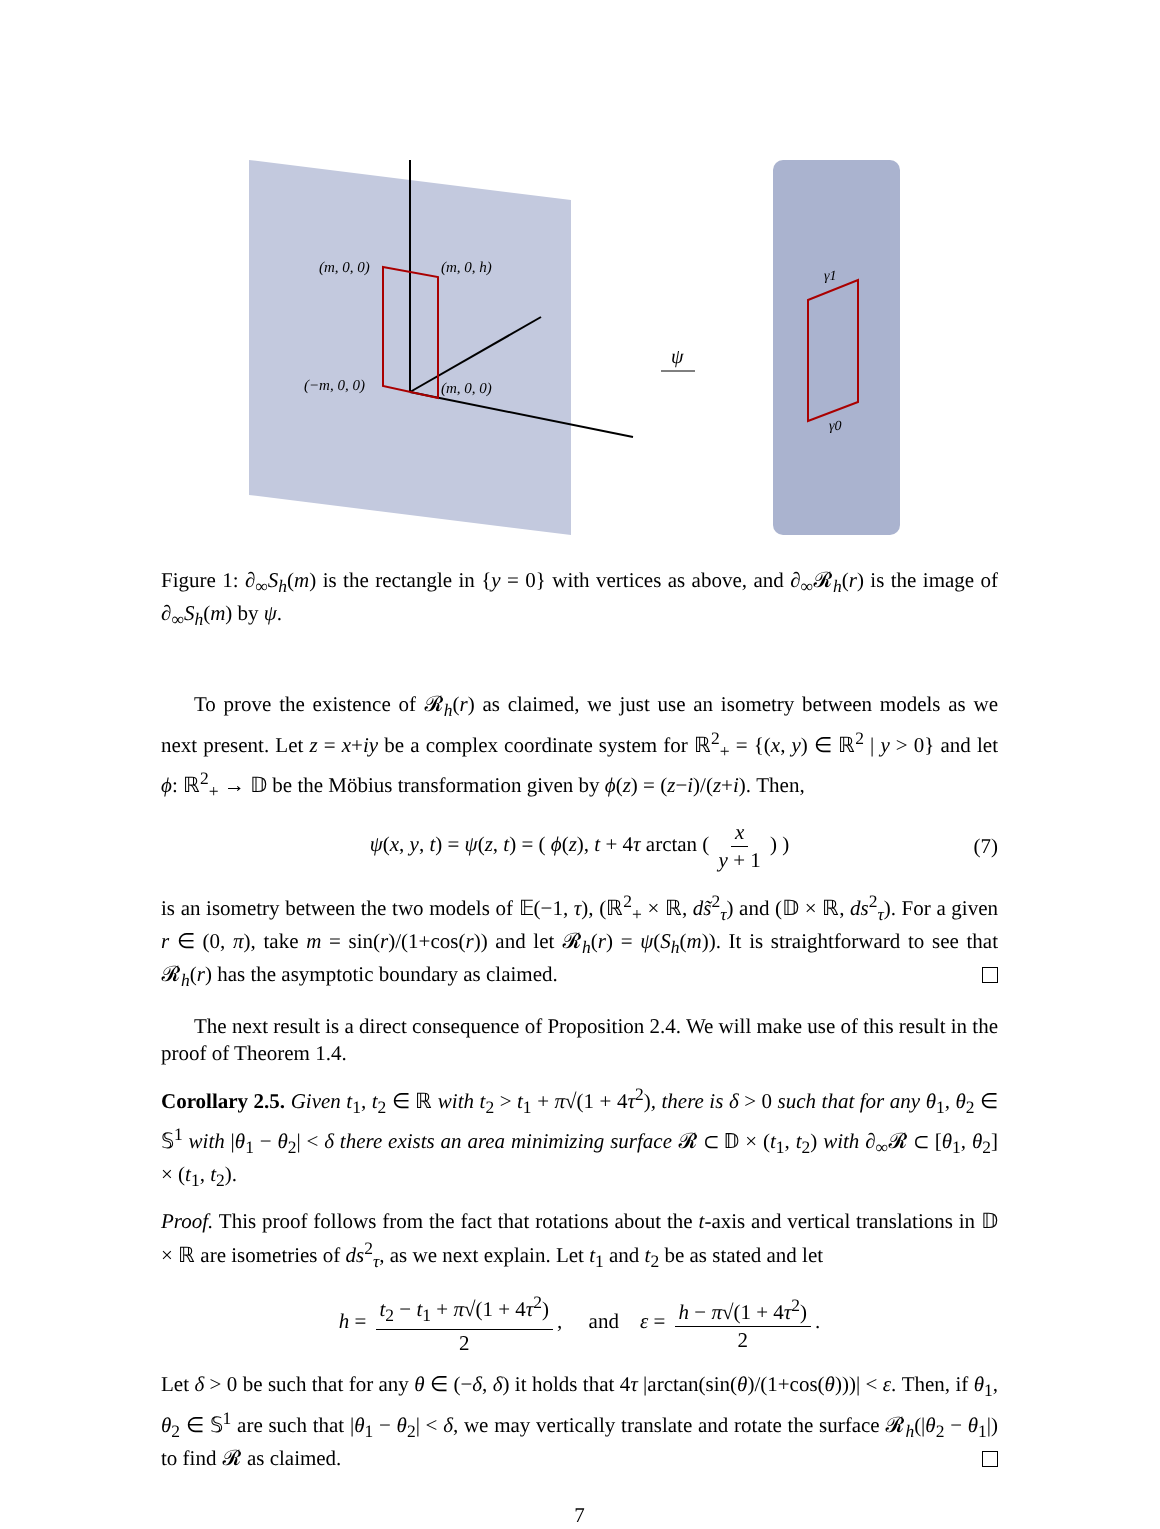(m, 0, 0)
(m, 0, h)
(−m, 0, 0)
(m, 0, 0)
ψ
γ1
γ0
Figure 1: ∂<sub>∞</sub>S<sub>h</sub>(m) is the rectangle in {y = 0} with vertices as above, and ∂<sub>∞</sub>𝓡<sub>h</sub>(r) is the image of ∂<sub>∞</sub>S<sub>h</sub>(m) by ψ.
To prove the existence of 𝓡<sub>h</sub>(r) as claimed, we just use an isometry between models as we next present. Let z = x+iy be a complex coordinate system for ℝ<sup>2</sup><sub>+</sub> = {(x, y) ∈ ℝ<sup>2</sup> | y > 0} and let ϕ: ℝ<sup>2</sup><sub>+</sub> → 𝔻 be the Möbius transformation given by ϕ(z) = (z−i)/(z+i). Then,
ψ(x, y, t) = ψ(z, t) = ( ϕ(z), t + 4τ arctan ( x y + 1 ) ) (7)
is an isometry between the two models of 𝔼(−1, τ), (ℝ<sup>2</sup><sub>+</sub> × ℝ, ds̃<sup>2</sup><sub>τ</sub>) and (𝔻 × ℝ, ds<sup>2</sup><sub>τ</sub>). For a given r ∈ (0, π), take m = sin(r)/(1+cos(r)) and let 𝓡<sub>h</sub>(r) = ψ(S<sub>h</sub>(m)). It is straightforward to see that 𝓡<sub>h</sub>(r) has the asymptotic boundary as claimed.
The next result is a direct consequence of Proposition 2.4. We will make use of this result in the proof of Theorem 1.4.
Corollary 2.5. Given t<sub>1</sub>, t<sub>2</sub> ∈ ℝ with t<sub>2</sub> > t<sub>1</sub> + π√(1 + 4τ<sup>2</sup>), there is δ > 0 such that for any θ<sub>1</sub>, θ<sub>2</sub> ∈ 𝕊<sup>1</sup> with |θ<sub>1</sub> − θ<sub>2</sub>| < δ there exists an area minimizing surface 𝓡 ⊂ 𝔻 × (t<sub>1</sub>, t<sub>2</sub>) with ∂<sub>∞</sub>𝓡 ⊂ [θ<sub>1</sub>, θ<sub>2</sub>] × (t<sub>1</sub>, t<sub>2</sub>).
Proof. This proof follows from the fact that rotations about the t-axis and vertical translations in 𝔻 × ℝ are isometries of ds<sup>2</sup><sub>τ</sub>, as we next explain. Let t<sub>1</sub> and t<sub>2</sub> be as stated and let
h = t<sub>2</sub> − t<sub>1</sub> + π√(1 + 4τ<sup>2</sup>) 2, and ε = h − π√(1 + 4τ<sup>2</sup>) 2.
Let δ > 0 be such that for any θ ∈ (−δ, δ) it holds that 4τ |arctan(sin(θ)/(1+cos(θ)))| < ε. Then, if θ<sub>1</sub>, θ<sub>2</sub> ∈ 𝕊<sup>1</sup> are such that |θ<sub>1</sub> − θ<sub>2</sub>| < δ, we may vertically translate and rotate the surface 𝓡<sub>h</sub>(|θ<sub>2</sub> − θ<sub>1</sub>|) to find 𝓡 as claimed.
7